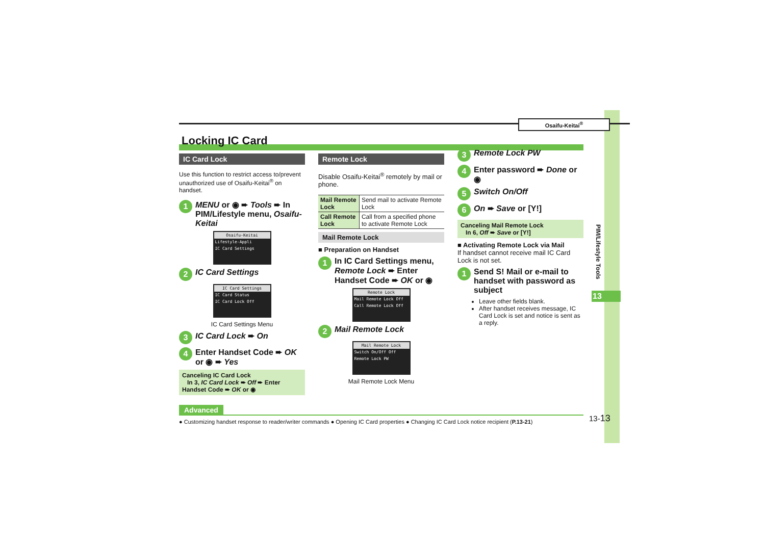PIM/Lifestyle Tools
13
Osaifu-Keitai<sup>®</sup>
Locking IC Card
IC Card Lock
Use this function to restrict access to/prevent unauthorized use of Osaifu-Keitai<sup>®</sup> on handset.
1 MENU or ◉ ➨ Tools ➨ In PIM/Lifestyle menu, Osaifu-Keitai
Osaifu-Keitai
Lifestyle-Appli
IC Card Settings
2 IC Card Settings
IC Card Settings
IC Card Status
IC Card Lock Off
IC Card Settings Menu
3 IC Card Lock ➨ On
4 Enter Handset Code ➨ OK or ◉ ➨ Yes
Canceling IC Card Lock
In 3, IC Card Lock ➨ Off ➨ Enter Handset Code ➨ OK or ◉
Remote Lock
Disable Osaifu-Keitai<sup>®</sup> remotely by mail or phone.
| Mail Remote Lock | Send mail to activate Remote Lock |
| Call Remote Lock | Call from a specified phone to activate Remote Lock |
Mail Remote Lock
■ Preparation on Handset
1 In IC Card Settings menu, Remote Lock ➨ Enter Handset Code ➨ OK or ◉
Remote Lock
Mail Remote Lock Off
Call Remote Lock Off
2 Mail Remote Lock
Mail Remote Lock
Switch On/Off Off
Remote Lock PW
Mail Remote Lock Menu
3 Remote Lock PW
4 Enter password ➨ Done or ◉
5 Switch On/Off
6 On ➨ Save or [Y!]
Canceling Mail Remote Lock
In 6, Off ➨ Save or [Y!]
■ Activating Remote Lock via Mail
If handset cannot receive mail IC Card Lock is not set.
1 Send S! Mail or e-mail to handset with password as subject
Leave other fields blank.
After handset receives message, IC Card Lock is set and notice is sent as a reply.
Advanced
● Customizing handset response to reader/writer commands ● Opening IC Card properties ● Changing IC Card Lock notice recipient (P.13-21)
13-13